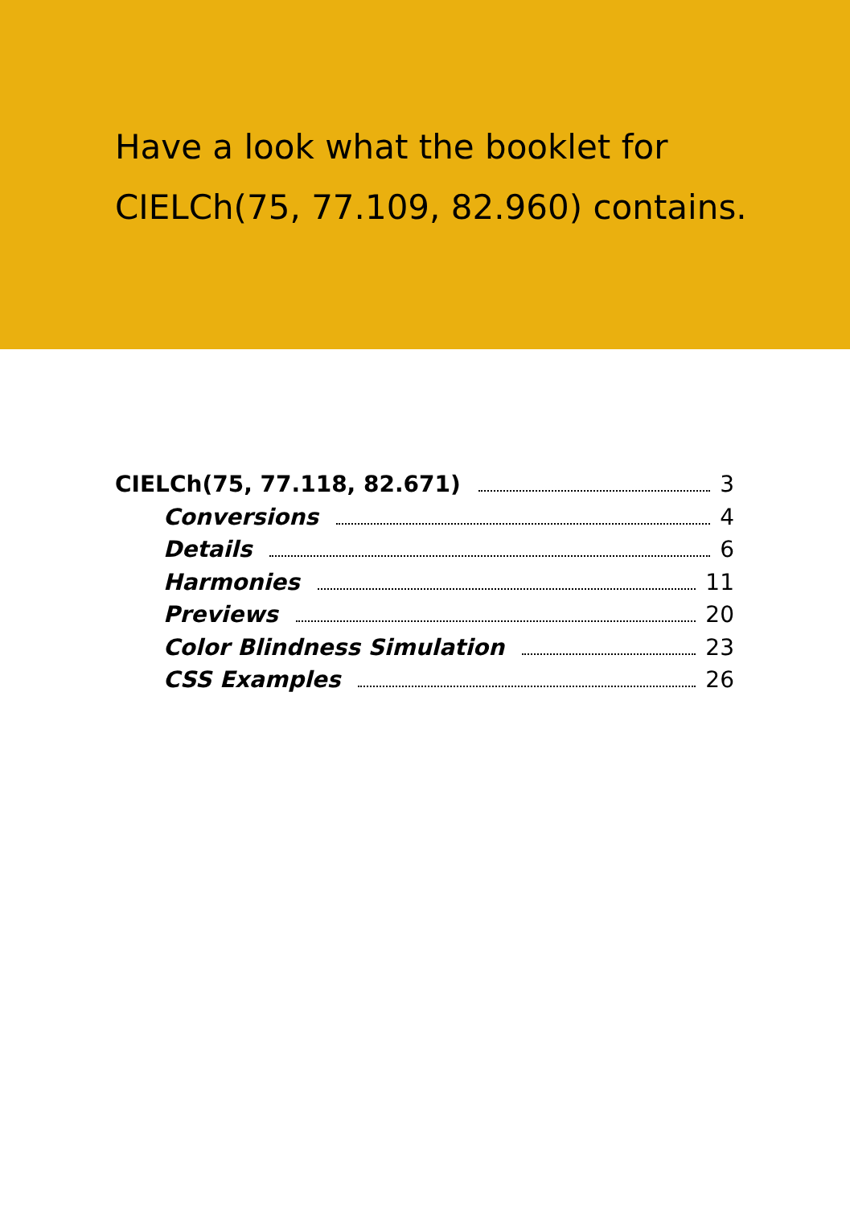Have a look what the booklet for
CIELCh(75, 77.109, 82.960) contains.
CIELCh(75, 77.118, 82.671) 3
Conversions 4
Details 6
Harmonies 11
Previews 20
Color Blindness Simulation 23
CSS Examples 26